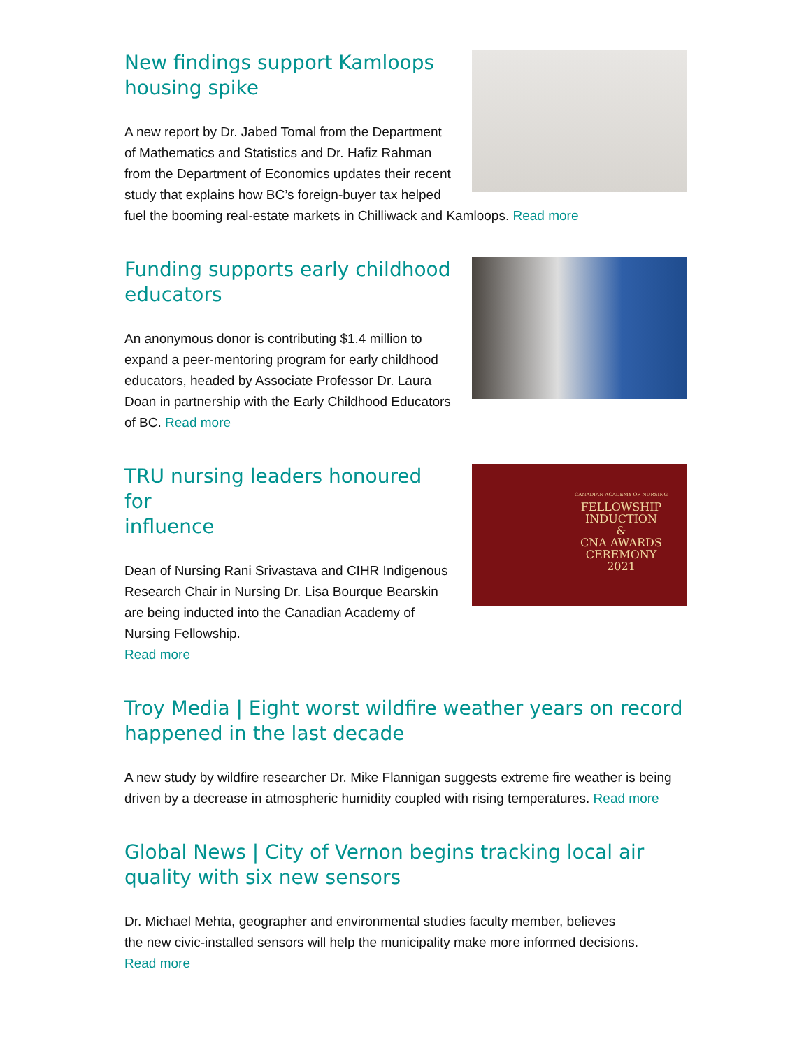New findings support Kamloops
housing spike
A new report by Dr. Jabed Tomal from the Department of Mathematics and Statistics and Dr. Hafiz Rahman from the Department of Economics updates their recent study that explains how BC’s foreign-buyer tax helped fuel the booming real-estate markets in Chilliwack and Kamloops. Read more
Funding supports early childhood
educators
An anonymous donor is contributing $1.4 million to expand a peer-mentoring program for early childhood educators, headed by Associate Professor Dr. Laura Doan in partnership with the Early Childhood Educators of BC. Read more
CANADIAN ACADEMY OF NURSING
FELLOWSHIP
INDUCTION
&
CNA AWARDS
CEREMONY
2021
TRU nursing leaders honoured for
influence
Dean of Nursing Rani Srivastava and CIHR Indigenous Research Chair in Nursing Dr. Lisa Bourque Bearskin are being inducted into the Canadian Academy of Nursing Fellowship.
Read more
Troy Media | Eight worst wildfire weather years on record happened in the last decade
A new study by wildfire researcher Dr. Mike Flannigan suggests extreme fire weather is being driven by a decrease in atmospheric humidity coupled with rising temperatures. Read more
Global News | City of Vernon begins tracking local air quality with six new sensors
Dr. Michael Mehta, geographer and environmental studies faculty member, believes
the new civic-installed sensors will help the municipality make more informed decisions.
Read more